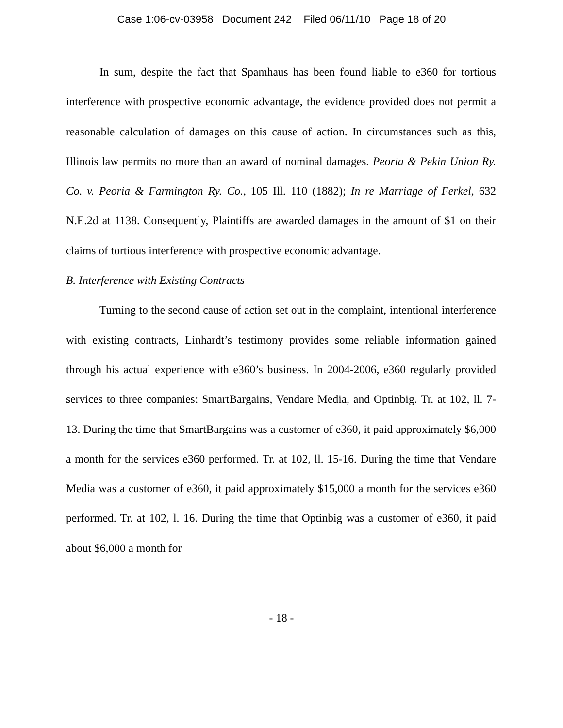Case 1:06-cv-03958 Document 242 Filed 06/11/10 Page 18 of 20
In sum, despite the fact that Spamhaus has been found liable to e360 for tortious interference with prospective economic advantage, the evidence provided does not permit a reasonable calculation of damages on this cause of action. In circumstances such as this, Illinois law permits no more than an award of nominal damages. Peoria & Pekin Union Ry. Co. v. Peoria & Farmington Ry. Co., 105 Ill. 110 (1882); In re Marriage of Ferkel, 632 N.E.2d at 1138. Consequently, Plaintiffs are awarded damages in the amount of $1 on their claims of tortious interference with prospective economic advantage.
B. Interference with Existing Contracts
Turning to the second cause of action set out in the complaint, intentional interference with existing contracts, Linhardt’s testimony provides some reliable information gained through his actual experience with e360’s business. In 2004-2006, e360 regularly provided services to three companies: SmartBargains, Vendare Media, and Optinbig. Tr. at 102, ll. 7-13. During the time that SmartBargains was a customer of e360, it paid approximately $6,000 a month for the services e360 performed. Tr. at 102, ll. 15-16. During the time that Vendare Media was a customer of e360, it paid approximately $15,000 a month for the services e360 performed. Tr. at 102, l. 16. During the time that Optinbig was a customer of e360, it paid about $6,000 a month for
- 18 -